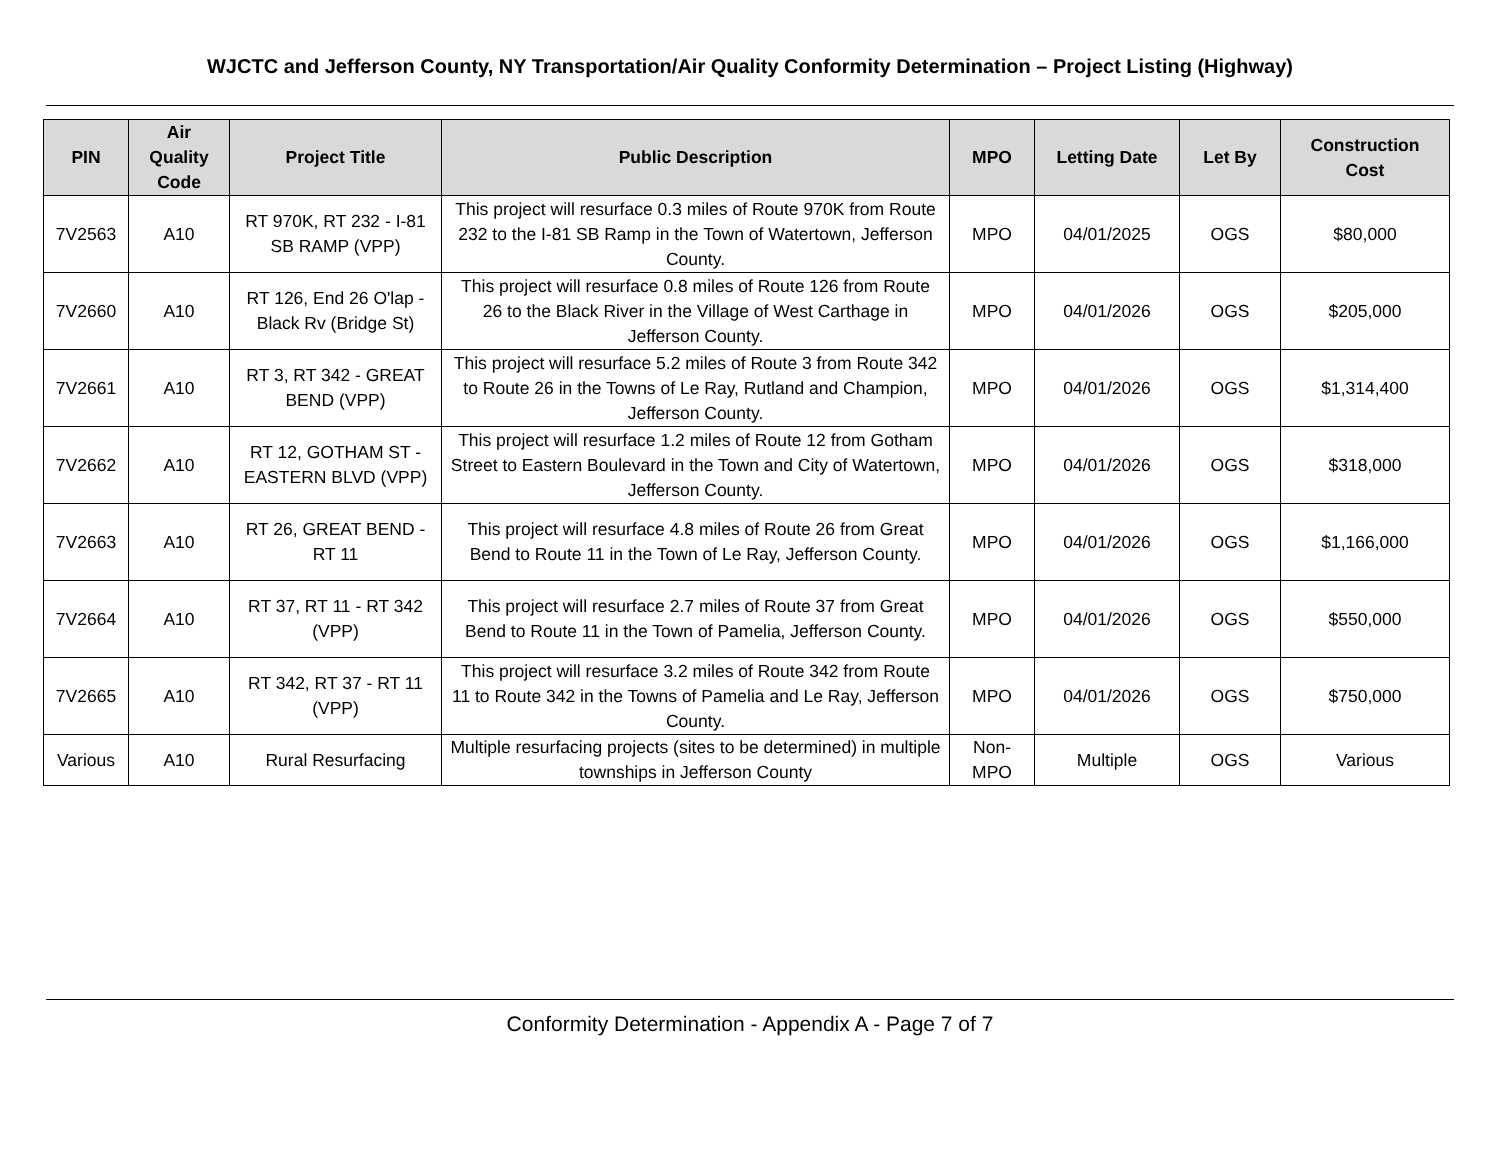WJCTC and Jefferson County, NY Transportation/Air Quality Conformity Determination – Project Listing (Highway)
| PIN | Air Quality Code | Project Title | Public Description | MPO | Letting Date | Let By | Construction Cost |
| --- | --- | --- | --- | --- | --- | --- | --- |
| 7V2563 | A10 | RT 970K, RT 232 - I-81 SB RAMP (VPP) | This project will resurface 0.3 miles of Route 970K from Route 232 to the I-81 SB Ramp in the Town of Watertown, Jefferson County. | MPO | 04/01/2025 | OGS | $80,000 |
| 7V2660 | A10 | RT 126, End 26 O'lap - Black Rv (Bridge St) | This project will resurface 0.8 miles of Route 126 from Route 26 to the Black River in the Village of West Carthage in Jefferson County. | MPO | 04/01/2026 | OGS | $205,000 |
| 7V2661 | A10 | RT 3, RT 342 - GREAT BEND (VPP) | This project will resurface 5.2 miles of Route 3 from Route 342 to Route 26 in the Towns of Le Ray, Rutland and Champion, Jefferson County. | MPO | 04/01/2026 | OGS | $1,314,400 |
| 7V2662 | A10 | RT 12, GOTHAM ST - EASTERN BLVD (VPP) | This project will resurface 1.2 miles of Route 12 from Gotham Street to Eastern Boulevard in the Town and City of Watertown, Jefferson County. | MPO | 04/01/2026 | OGS | $318,000 |
| 7V2663 | A10 | RT 26, GREAT BEND - RT 11 | This project will resurface 4.8 miles of Route 26 from Great Bend to Route 11 in the Town of Le Ray, Jefferson County. | MPO | 04/01/2026 | OGS | $1,166,000 |
| 7V2664 | A10 | RT 37, RT 11 - RT 342 (VPP) | This project will resurface 2.7 miles of Route 37 from Great Bend to Route 11 in the Town of Pamelia, Jefferson County. | MPO | 04/01/2026 | OGS | $550,000 |
| 7V2665 | A10 | RT 342, RT 37 - RT 11 (VPP) | This project will resurface 3.2 miles of Route 342 from Route 11 to Route 342 in the Towns of Pamelia and Le Ray, Jefferson County. | MPO | 04/01/2026 | OGS | $750,000 |
| Various | A10 | Rural Resurfacing | Multiple resurfacing projects (sites to be determined) in multiple townships in Jefferson County | Non-MPO | Multiple | OGS | Various |
Conformity Determination - Appendix A - Page 7 of 7